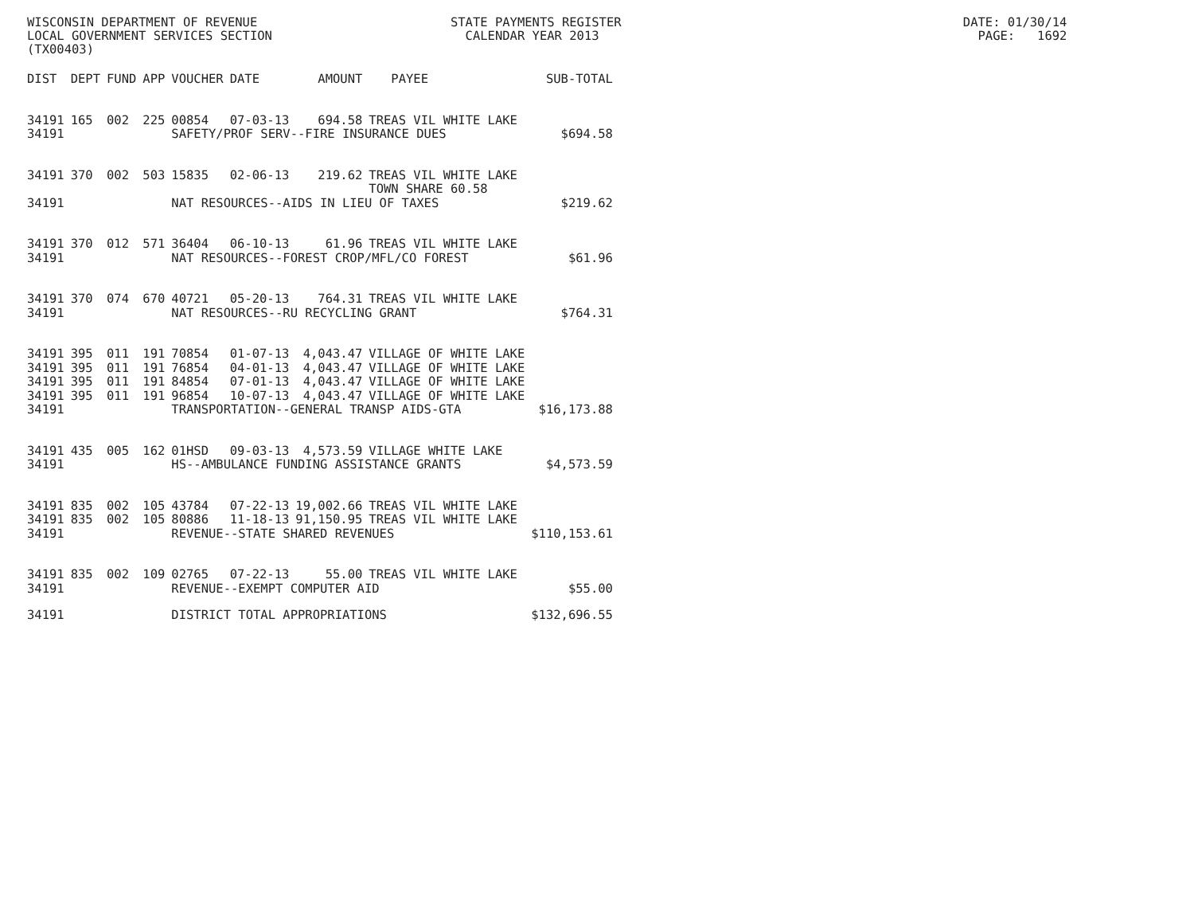WISCONSIN DEPARTMENT OF REVENUE STATE PAYMENTS REGISTER DATE: 01/30/14 LOCAL GOVERNMENT SERVICES SECTION CALENDAR YEAR 2013 PAGE: 1692 (TX00403)
| DIST | DEPT | FUND | APP | VOUCHER | DATE | AMOUNT | PAYEE | SUB-TOTAL |
| --- | --- | --- | --- | --- | --- | --- | --- | --- |
| 34191 | 165 | 002 | 225 | 00854 | 07-03-13 | 694.58 | TREAS VIL WHITE LAKE | |
| 34191 | | | | SAFETY/PROF SERV--FIRE INSURANCE DUES | | | | $694.58 |
| 34191 | 370 | 002 | 503 | 15835 | 02-06-13 | 219.62 | TREAS VIL WHITE LAKE TOWN SHARE 60.58 | |
| 34191 | | | | NAT RESOURCES--AIDS IN LIEU OF TAXES | | | | $219.62 |
| 34191 | 370 | 012 | 571 | 36404 | 06-10-13 | 61.96 | TREAS VIL WHITE LAKE | |
| 34191 | | | | NAT RESOURCES--FOREST CROP/MFL/CO FOREST | | | | $61.96 |
| 34191 | 370 | 074 | 670 | 40721 | 05-20-13 | 764.31 | TREAS VIL WHITE LAKE | |
| 34191 | | | | NAT RESOURCES--RU RECYCLING GRANT | | | | $764.31 |
| 34191 | 395 | 011 | 191 | 70854 | 01-07-13 | 4,043.47 | VILLAGE OF WHITE LAKE | |
| 34191 | 395 | 011 | 191 | 76854 | 04-01-13 | 4,043.47 | VILLAGE OF WHITE LAKE | |
| 34191 | 395 | 011 | 191 | 84854 | 07-01-13 | 4,043.47 | VILLAGE OF WHITE LAKE | |
| 34191 | 395 | 011 | 191 | 96854 | 10-07-13 | 4,043.47 | VILLAGE OF WHITE LAKE | |
| 34191 | | | | TRANSPORTATION--GENERAL TRANSP AIDS-GTA | | | | $16,173.88 |
| 34191 | 435 | 005 | 162 | 01HSD | 09-03-13 | 4,573.59 | VILLAGE WHITE LAKE | |
| 34191 | | | | HS--AMBULANCE FUNDING ASSISTANCE GRANTS | | | | $4,573.59 |
| 34191 | 835 | 002 | 105 | 43784 | 07-22-13 | 19,002.66 | TREAS VIL WHITE LAKE | |
| 34191 | 835 | 002 | 105 | 80886 | 11-18-13 | 91,150.95 | TREAS VIL WHITE LAKE | |
| 34191 | | | | REVENUE--STATE SHARED REVENUES | | | | $110,153.61 |
| 34191 | 835 | 002 | 109 | 02765 | 07-22-13 | 55.00 | TREAS VIL WHITE LAKE | |
| 34191 | | | | REVENUE--EXEMPT COMPUTER AID | | | | $55.00 |
| 34191 | | | | DISTRICT TOTAL APPROPRIATIONS | | | | $132,696.55 |